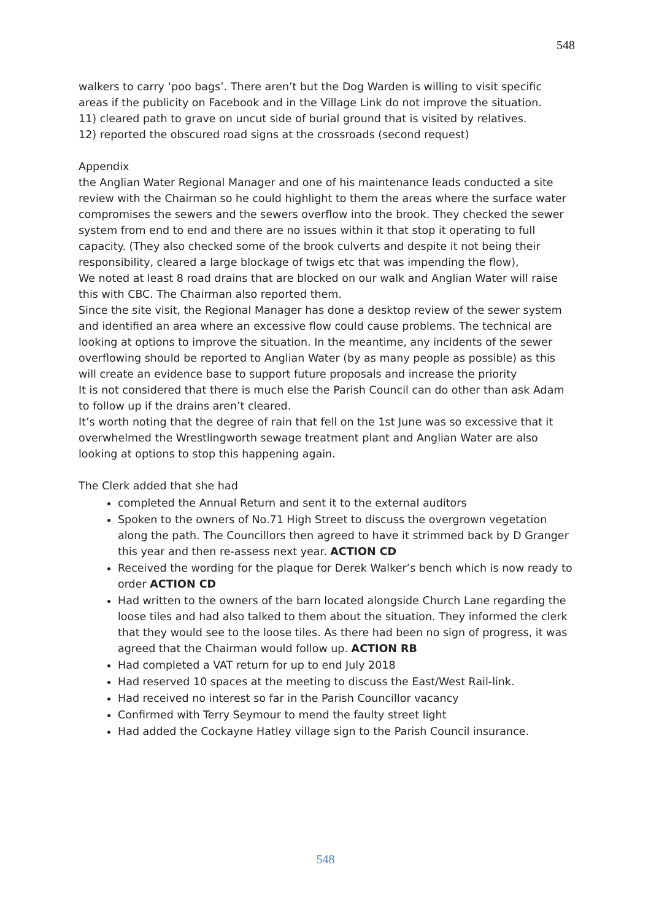548
walkers to carry ‘poo bags’. There aren’t but the Dog Warden is willing to visit specific areas if the publicity on Facebook and in the Village Link do not improve the situation.
11) cleared path to grave on uncut side of burial ground that is visited by relatives.
12) reported the obscured road signs at the crossroads (second request)
Appendix
the Anglian Water Regional Manager and one of his maintenance leads conducted a site review with the Chairman so he could highlight to them the areas where the surface water compromises the sewers and the sewers overflow into the brook. They checked the sewer system from end to end and there are no issues within it that stop it operating to full capacity. (They also checked some of the brook culverts and despite it not being their responsibility, cleared a large blockage of twigs etc that was impending the flow),
We noted at least 8 road drains that are blocked on our walk and Anglian Water will raise this with CBC. The Chairman also reported them.
Since the site visit, the Regional Manager has done a desktop review of the sewer system and identified an area where an excessive flow could cause problems. The technical are looking at options to improve the situation. In the meantime, any incidents of the sewer overflowing should be reported to Anglian Water (by as many people as possible) as this will create an evidence base to support future proposals and increase the priority
It is not considered that there is much else the Parish Council can do other than ask Adam to follow up if the drains aren’t cleared.
It’s worth noting that the degree of rain that fell on the 1st June was so excessive that it overwhelmed the Wrestlingworth sewage treatment plant and Anglian Water are also looking at options to stop this happening again.
The Clerk added that she had
completed the Annual Return and sent it to the external auditors
Spoken to the owners of No.71 High Street to discuss the overgrown vegetation along the path. The Councillors then agreed to have it strimmed back by D Granger this year and then re-assess next year. ACTION CD
Received the wording for the plaque for Derek Walker’s bench which is now ready to order ACTION CD
Had written to the owners of the barn located alongside Church Lane regarding the loose tiles and had also talked to them about the situation. They informed the clerk that they would see to the loose tiles. As there had been no sign of progress, it was agreed that the Chairman would follow up. ACTION RB
Had completed a VAT return for up to end July 2018
Had reserved 10 spaces at the meeting to discuss the East/West Rail-link.
Had received no interest so far in the Parish Councillor vacancy
Confirmed with Terry Seymour to mend the faulty street light
Had added the Cockayne Hatley village sign to the Parish Council insurance.
548